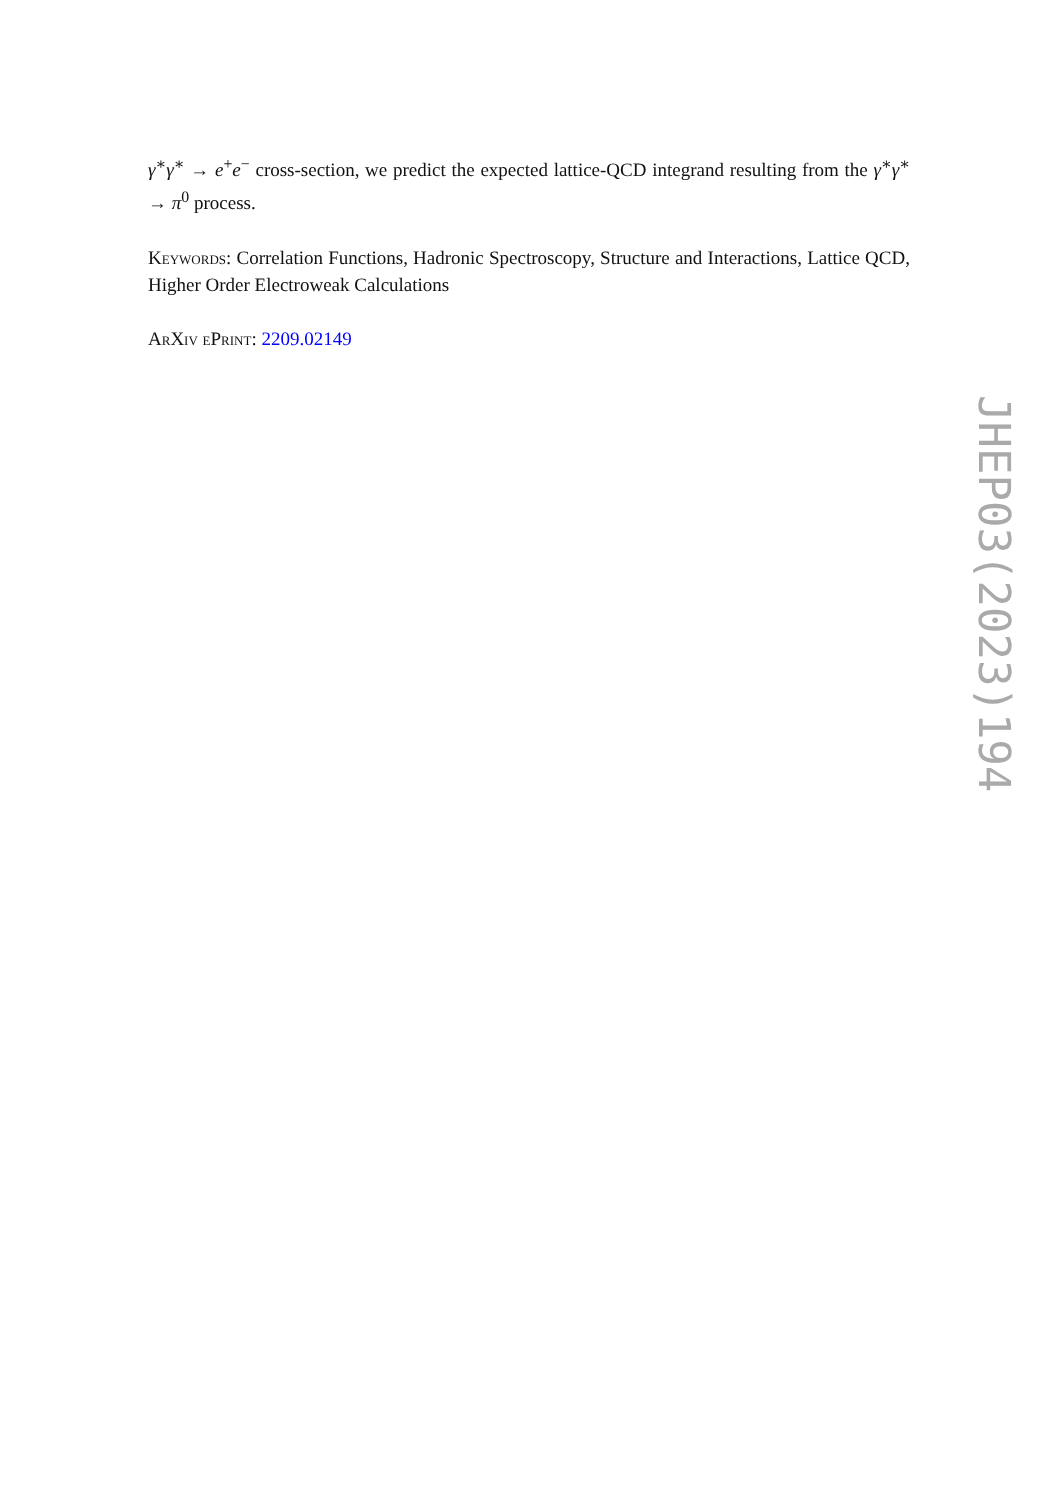γ<sup>∗</sup>γ<sup>∗</sup> → e<sup>+</sup>e<sup>−</sup> cross-section, we predict the expected lattice-QCD integrand resulting from the γ<sup>∗</sup>γ<sup>∗</sup> → π<sup>0</sup> process.
Keywords: Correlation Functions, Hadronic Spectroscopy, Structure and Interactions, Lattice QCD, Higher Order Electroweak Calculations
ArXiv ePrint: 2209.02149
JHEP03(2023)194